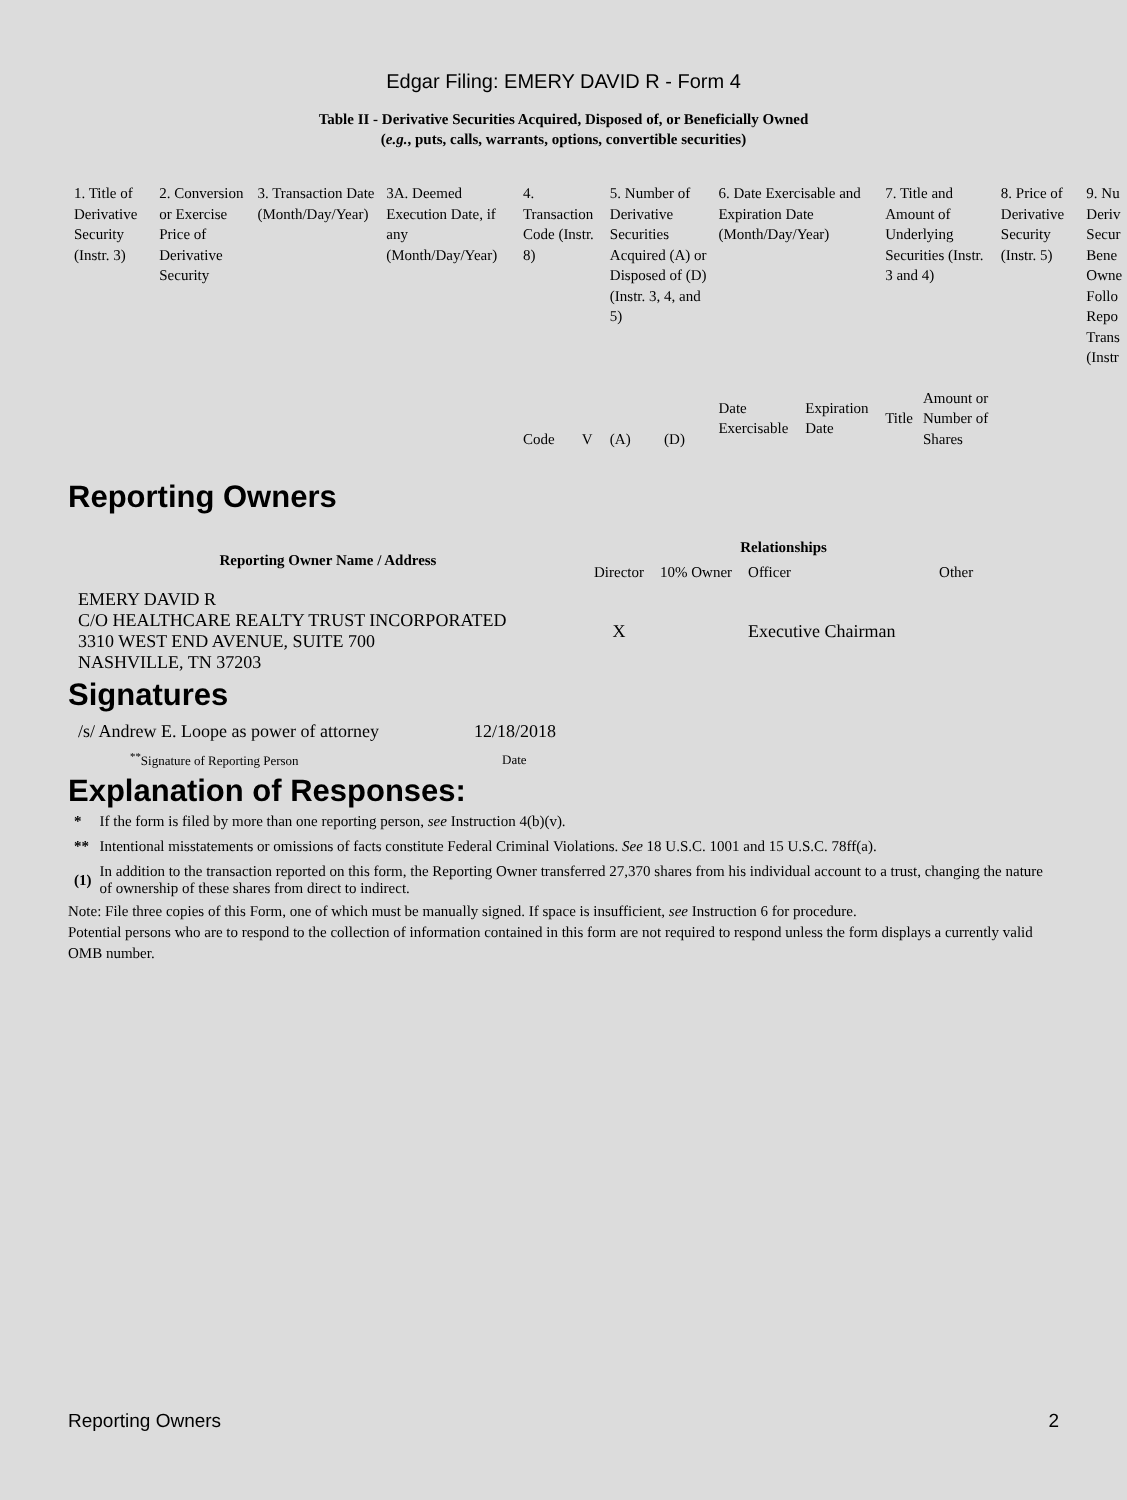Edgar Filing: EMERY DAVID R - Form 4
Table II - Derivative Securities Acquired, Disposed of, or Beneficially Owned
(e.g., puts, calls, warrants, options, convertible securities)
| 1. Title of Derivative Security (Instr. 3) | 2. Conversion or Exercise Price of Derivative Security | 3. Transaction Date (Month/Day/Year) | 3A. Deemed Execution Date, if any (Month/Day/Year) | 4. Transaction Code (Instr. 8) | | 5. Number of Derivative Securities Acquired (A) or Disposed of (D) (Instr. 3, 4, and 5) | | 6. Date Exercisable and Expiration Date (Month/Day/Year) | | 7. Title and Amount of Underlying Securities (Instr. 3 and 4) | | 8. Price of Derivative Security (Instr. 5) | 9. Nu Deriv Secur Bene Owne Follo Repo Trans (Instr |
| --- | --- | --- | --- | --- | --- | --- | --- | --- | --- | --- | --- | --- | --- |
| | | | | Code | V | (A) | (D) | Date Exercisable | Expiration Date | Title | Amount or Number of Shares | | |
Reporting Owners
| Reporting Owner Name / Address | Relationships | | | |
| --- | --- | --- | --- | --- |
| | Director | 10% Owner | Officer | Other |
| EMERY DAVID R C/O HEALTHCARE REALTY TRUST INCORPORATED 3310 WEST END AVENUE, SUITE 700 NASHVILLE, TN 37203 | X | | Executive Chairman | |
Signatures
| /s/ Andrew E. Loope as power of attorney | 12/18/2018 |
| <sup>**</sup> Signature of Reporting Person | Date |
Explanation of Responses:
| * | If the form is filed by more than one reporting person, see Instruction 4(b)(v). |
| ** | Intentional misstatements or omissions of facts constitute Federal Criminal Violations. See 18 U.S.C. 1001 and 15 U.S.C. 78ff(a). |
| (1) | In addition to the transaction reported on this form, the Reporting Owner transferred 27,370 shares from his individual account to a trust, changing the nature of ownership of these shares from direct to indirect. |
Note: File three copies of this Form, one of which must be manually signed. If space is insufficient, see Instruction 6 for procedure.
Potential persons who are to respond to the collection of information contained in this form are not required to respond unless the form displays a currently valid OMB number.
Reporting Owners 2